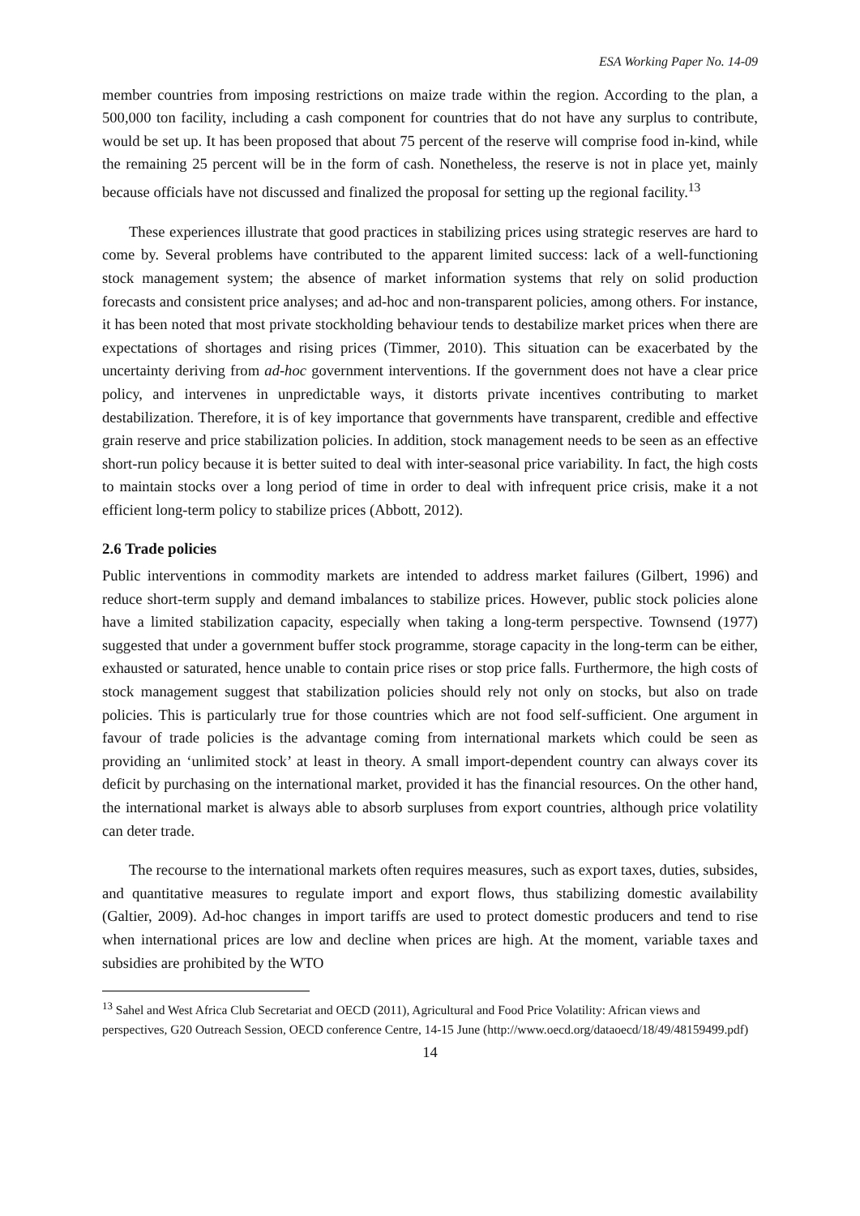ESA Working Paper No. 14-09
member countries from imposing restrictions on maize trade within the region. According to the plan, a 500,000 ton facility, including a cash component for countries that do not have any surplus to contribute, would be set up. It has been proposed that about 75 percent of the reserve will comprise food in-kind, while the remaining 25 percent will be in the form of cash. Nonetheless, the reserve is not in place yet, mainly because officials have not discussed and finalized the proposal for setting up the regional facility.<sup>13</sup>
These experiences illustrate that good practices in stabilizing prices using strategic reserves are hard to come by. Several problems have contributed to the apparent limited success: lack of a well-functioning stock management system; the absence of market information systems that rely on solid production forecasts and consistent price analyses; and ad-hoc and non-transparent policies, among others. For instance, it has been noted that most private stockholding behaviour tends to destabilize market prices when there are expectations of shortages and rising prices (Timmer, 2010). This situation can be exacerbated by the uncertainty deriving from ad-hoc government interventions. If the government does not have a clear price policy, and intervenes in unpredictable ways, it distorts private incentives contributing to market destabilization. Therefore, it is of key importance that governments have transparent, credible and effective grain reserve and price stabilization policies. In addition, stock management needs to be seen as an effective short-run policy because it is better suited to deal with inter-seasonal price variability. In fact, the high costs to maintain stocks over a long period of time in order to deal with infrequent price crisis, make it a not efficient long-term policy to stabilize prices (Abbott, 2012).
2.6 Trade policies
Public interventions in commodity markets are intended to address market failures (Gilbert, 1996) and reduce short-term supply and demand imbalances to stabilize prices. However, public stock policies alone have a limited stabilization capacity, especially when taking a long-term perspective. Townsend (1977) suggested that under a government buffer stock programme, storage capacity in the long-term can be either, exhausted or saturated, hence unable to contain price rises or stop price falls. Furthermore, the high costs of stock management suggest that stabilization policies should rely not only on stocks, but also on trade policies. This is particularly true for those countries which are not food self-sufficient. One argument in favour of trade policies is the advantage coming from international markets which could be seen as providing an ‘unlimited stock’ at least in theory. A small import-dependent country can always cover its deficit by purchasing on the international market, provided it has the financial resources. On the other hand, the international market is always able to absorb surpluses from export countries, although price volatility can deter trade.
The recourse to the international markets often requires measures, such as export taxes, duties, subsides, and quantitative measures to regulate import and export flows, thus stabilizing domestic availability (Galtier, 2009). Ad-hoc changes in import tariffs are used to protect domestic producers and tend to rise when international prices are low and decline when prices are high. At the moment, variable taxes and subsidies are prohibited by the WTO
<sup>13</sup> Sahel and West Africa Club Secretariat and OECD (2011), Agricultural and Food Price Volatility: African views and perspectives, G20 Outreach Session, OECD conference Centre, 14-15 June (http://www.oecd.org/dataoecd/18/49/48159499.pdf)
14